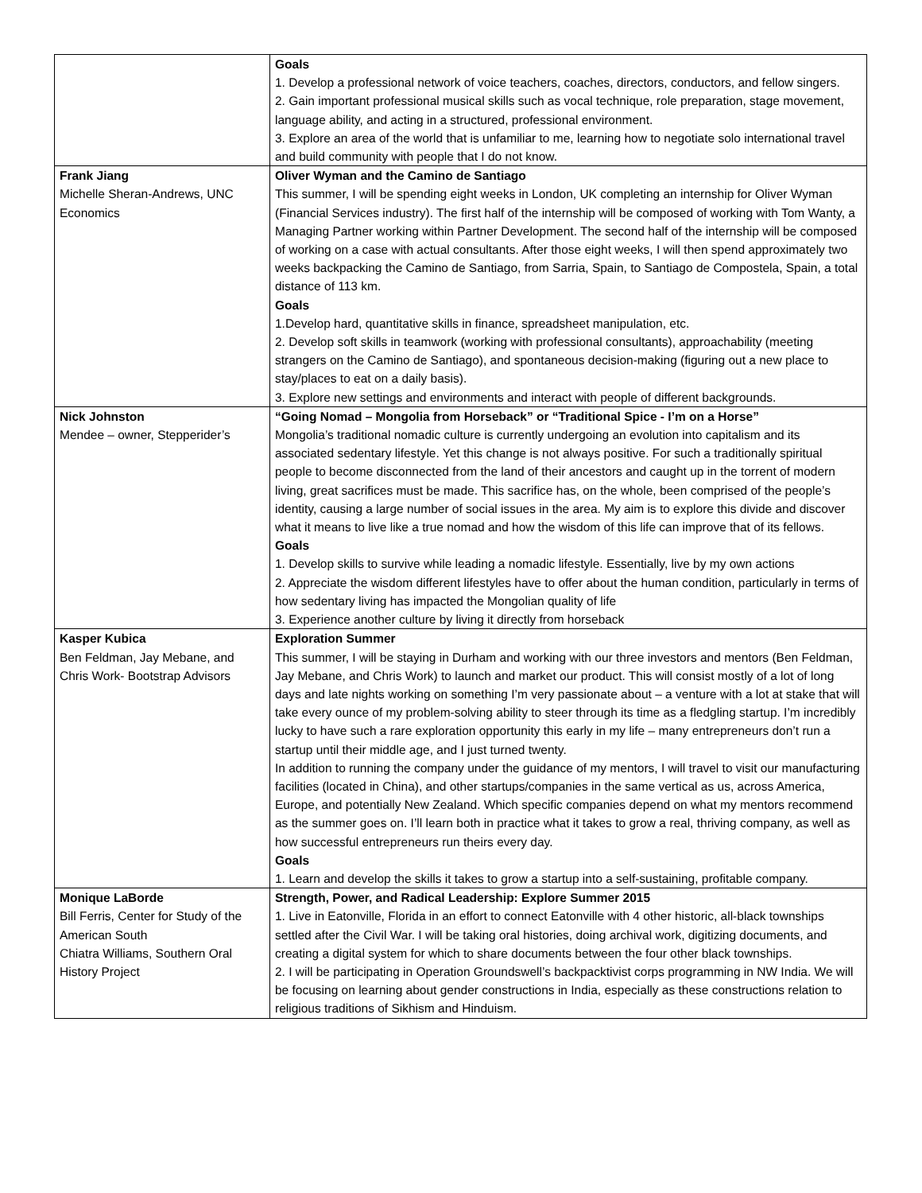| | Goals 1. Develop a professional network of voice teachers, coaches, directors, conductors, and fellow singers. 2. Gain important professional musical skills such as vocal technique, role preparation, stage movement, language ability, and acting in a structured, professional environment. 3. Explore an area of the world that is unfamiliar to me, learning how to negotiate solo international travel and build community with people that I do not know. |
| Frank Jiang Michelle Sheran-Andrews, UNC Economics | Oliver Wyman and the Camino de Santiago This summer, I will be spending eight weeks in London, UK completing an internship for Oliver Wyman (Financial Services industry). The first half of the internship will be composed of working with Tom Wanty, a Managing Partner working within Partner Development. The second half of the internship will be composed of working on a case with actual consultants. After those eight weeks, I will then spend approximately two weeks backpacking the Camino de Santiago, from Sarria, Spain, to Santiago de Compostela, Spain, a total distance of 113 km. Goals 1.Develop hard, quantitative skills in finance, spreadsheet manipulation, etc. 2. Develop soft skills in teamwork (working with professional consultants), approachability (meeting strangers on the Camino de Santiago), and spontaneous decision-making (figuring out a new place to stay/places to eat on a daily basis). 3. Explore new settings and environments and interact with people of different backgrounds. |
| Nick Johnston Mendee – owner, Stepperider’s | “Going Nomad – Mongolia from Horseback” or “Traditional Spice - I’m on a Horse” Mongolia’s traditional nomadic culture is currently undergoing an evolution into capitalism and its associated sedentary lifestyle. Yet this change is not always positive. For such a traditionally spiritual people to become disconnected from the land of their ancestors and caught up in the torrent of modern living, great sacrifices must be made. This sacrifice has, on the whole, been comprised of the people’s identity, causing a large number of social issues in the area. My aim is to explore this divide and discover what it means to live like a true nomad and how the wisdom of this life can improve that of its fellows. Goals 1. Develop skills to survive while leading a nomadic lifestyle. Essentially, live by my own actions 2. Appreciate the wisdom different lifestyles have to offer about the human condition, particularly in terms of how sedentary living has impacted the Mongolian quality of life 3. Experience another culture by living it directly from horseback |
| Kasper Kubica Ben Feldman, Jay Mebane, and Chris Work- Bootstrap Advisors | Exploration Summer This summer, I will be staying in Durham and working with our three investors and mentors (Ben Feldman, Jay Mebane, and Chris Work) to launch and market our product. This will consist mostly of a lot of long days and late nights working on something I’m very passionate about – a venture with a lot at stake that will take every ounce of my problem-solving ability to steer through its time as a fledgling startup. I’m incredibly lucky to have such a rare exploration opportunity this early in my life – many entrepreneurs don’t run a startup until their middle age, and I just turned twenty. In addition to running the company under the guidance of my mentors, I will travel to visit our manufacturing facilities (located in China), and other startups/companies in the same vertical as us, across America, Europe, and potentially New Zealand. Which specific companies depend on what my mentors recommend as the summer goes on. I’ll learn both in practice what it takes to grow a real, thriving company, as well as how successful entrepreneurs run theirs every day. Goals 1. Learn and develop the skills it takes to grow a startup into a self-sustaining, profitable company. |
| Monique LaBorde Bill Ferris, Center for Study of the American South Chiatra Williams, Southern Oral History Project | Strength, Power, and Radical Leadership: Explore Summer 2015 1. Live in Eatonville, Florida in an effort to connect Eatonville with 4 other historic, all-black townships settled after the Civil War. I will be taking oral histories, doing archival work, digitizing documents, and creating a digital system for which to share documents between the four other black townships. 2. I will be participating in Operation Groundswell’s backpacktivist corps programming in NW India. We will be focusing on learning about gender constructions in India, especially as these constructions relation to religious traditions of Sikhism and Hinduism. |